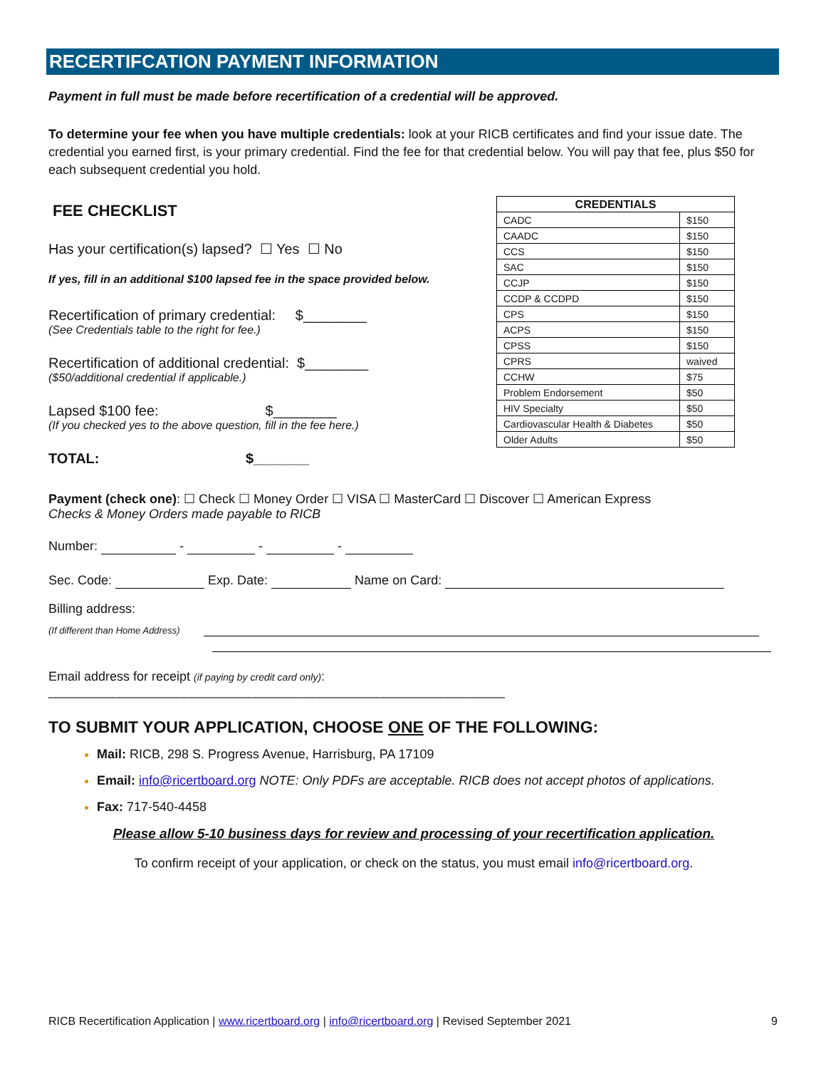RECERTIFCATION PAYMENT INFORMATION
Payment in full must be made before recertification of a credential will be approved.
To determine your fee when you have multiple credentials: look at your RICB certificates and find your issue date. The credential you earned first, is your primary credential. Find the fee for that credential below. You will pay that fee, plus $50 for each subsequent credential you hold.
FEE CHECKLIST
Has your certification(s) lapsed? ☐ Yes ☐ No
If yes, fill in an additional $100 lapsed fee in the space provided below.
Recertification of primary credential: $________
(See Credentials table to the right for fee.)
Recertification of additional credential: $________
($50/additional credential if applicable.)
Lapsed $100 fee: $________
(If you checked yes to the above question, fill in the fee here.)
TOTAL: $_______
| CREDENTIALS | |
| --- | --- |
| CADC | $150 |
| CAADC | $150 |
| CCS | $150 |
| SAC | $150 |
| CCJP | $150 |
| CCDP & CCDPD | $150 |
| CPS | $150 |
| ACPS | $150 |
| CPSS | $150 |
| CPRS | waived |
| CCHW | $75 |
| Problem Endorsement | $50 |
| HIV Specialty | $50 |
| Cardiovascular Health & Diabetes | $50 |
| Older Adults | $50 |
Payment (check one): ☐ Check ☐ Money Order ☐ VISA ☐ MasterCard ☐ Discover ☐ American Express
Checks & Money Orders made payable to RICB
Number: - - -
Sec. Code: Exp. Date: Name on Card:
Billing address:
(If different than Home Address)
Email address for receipt (if paying by credit card only): ________________________________________________________________
TO SUBMIT YOUR APPLICATION, CHOOSE ONE OF THE FOLLOWING:
Mail: RICB, 298 S. Progress Avenue, Harrisburg, PA 17109
Email: info@ricertboard.org NOTE: Only PDFs are acceptable. RICB does not accept photos of applications.
Fax: 717-540-4458
Please allow 5-10 business days for review and processing of your recertification application.
To confirm receipt of your application, or check on the status, you must email info@ricertboard.org.
RICB Recertification Application | www.ricertboard.org | info@ricertboard.org | Revised September 2021 9